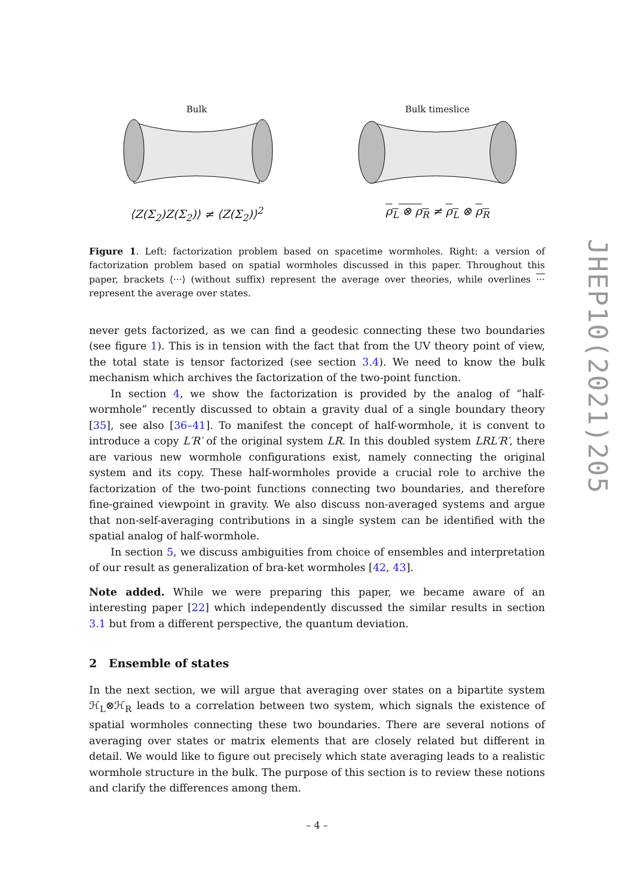Bulk
⟨Z(Σ<sub>2</sub>)Z(Σ<sub>2</sub>)⟩ ≠ ⟨Z(Σ<sub>2</sub>)⟩<sup>2</sup>
Bulk timeslice
ρ<sub>L</sub> ⊗ ρ<sub>R</sub> ≠ ρ<sub>L</sub> ⊗ ρ<sub>R</sub>
Figure 1. Left: factorization problem based on spacetime wormholes. Right: a version of factorization problem based on spatial wormholes discussed in this paper. Throughout this paper, brackets ⟨···⟩ (without suffix) represent the average over theories, while overlines ··· represent the average over states.
never gets factorized, as we can find a geodesic connecting these two boundaries (see figure 1). This is in tension with the fact that from the UV theory point of view, the total state is tensor factorized (see section 3.4). We need to know the bulk mechanism which archives the factorization of the two-point function.
In section 4, we show the factorization is provided by the analog of “half-wormhole” recently discussed to obtain a gravity dual of a single boundary theory [35], see also [36–41]. To manifest the concept of half-wormhole, it is convent to introduce a copy L′R′ of the original system LR. In this doubled system LRL′R′, there are various new wormhole configurations exist, namely connecting the original system and its copy. These half-wormholes provide a crucial role to archive the factorization of the two-point functions connecting two boundaries, and therefore fine-grained viewpoint in gravity. We also discuss non-averaged systems and argue that non-self-averaging contributions in a single system can be identified with the spatial analog of half-wormhole.
In section 5, we discuss ambiguities from choice of ensembles and interpretation of our result as generalization of bra-ket wormholes [42, 43].
Note added. While we were preparing this paper, we became aware of an interesting paper [22] which independently discussed the similar results in section 3.1 but from a different perspective, the quantum deviation.
2 Ensemble of states
In the next section, we will argue that averaging over states on a bipartite system ℋ<sub>L</sub>⊗ℋ<sub>R</sub> leads to a correlation between two system, which signals the existence of spatial wormholes connecting these two boundaries. There are several notions of averaging over states or matrix elements that are closely related but different in detail. We would like to figure out precisely which state averaging leads to a realistic wormhole structure in the bulk. The purpose of this section is to review these notions and clarify the differences among them.
JHEP10(2021)205
– 4 –